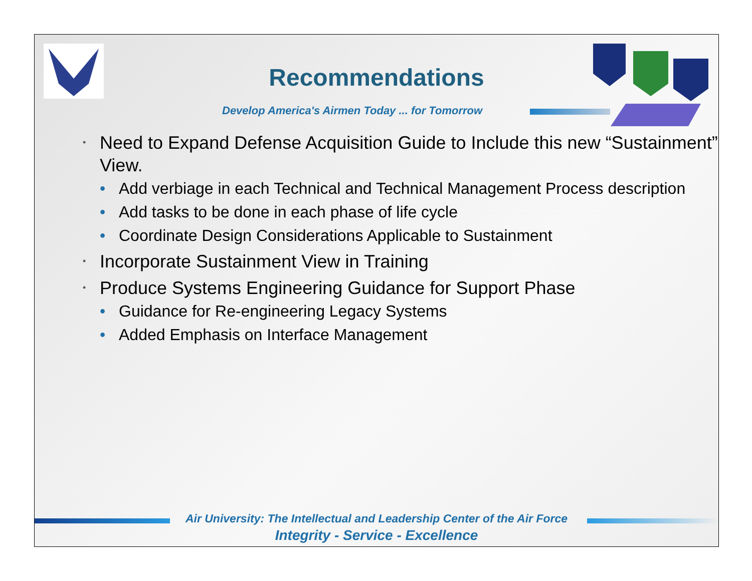Recommendations
Develop America's Airmen Today ... for Tomorrow
• Need to Expand Defense Acquisition Guide to Include this new “Sustainment” View.
• Add verbiage in each Technical and Technical Management Process description
• Add tasks to be done in each phase of life cycle
• Coordinate Design Considerations Applicable to Sustainment
• Incorporate Sustainment View in Training
• Produce Systems Engineering Guidance for Support Phase
• Guidance for Re-engineering Legacy Systems
• Added Emphasis on Interface Management
Air University: The Intellectual and Leadership Center of the Air Force
Integrity - Service - Excellence